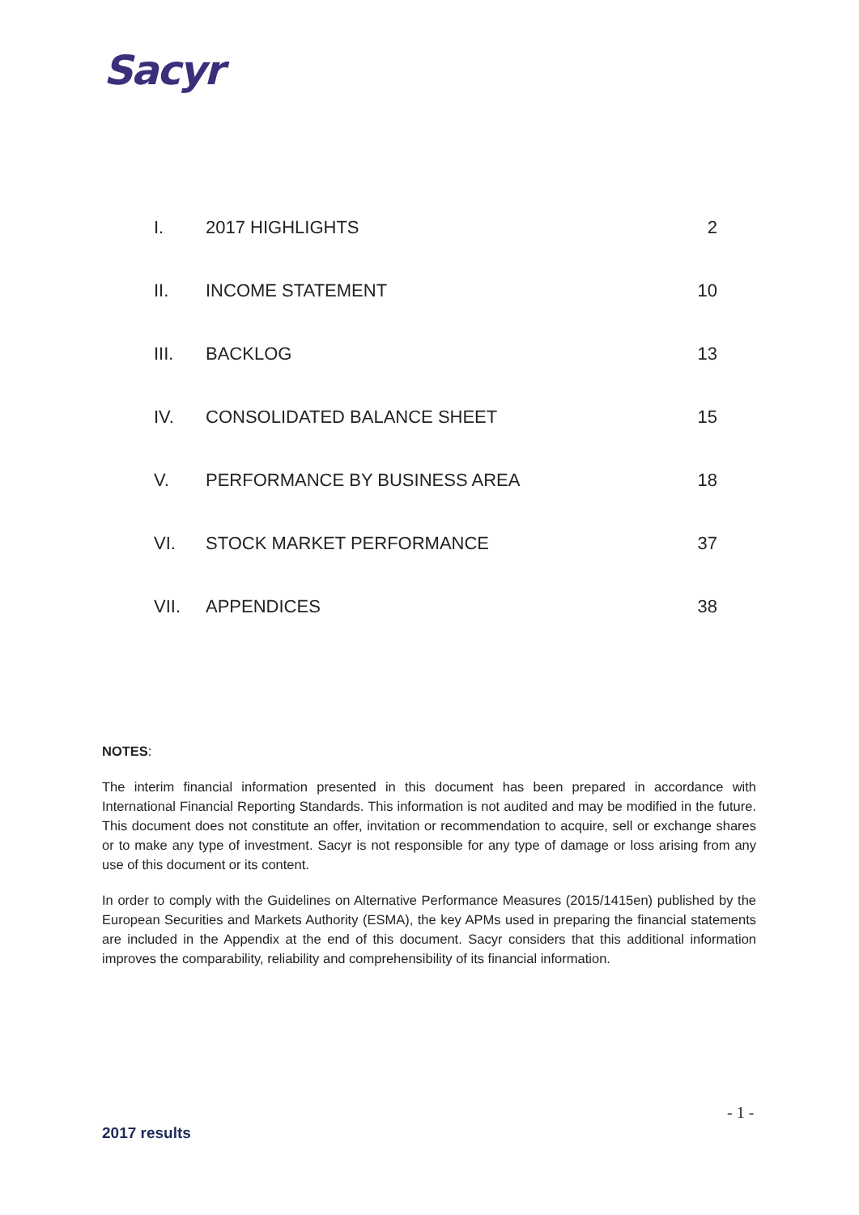Sacyr
I. 2017 HIGHLIGHTS 2
II. INCOME STATEMENT 10
III. BACKLOG 13
IV. CONSOLIDATED BALANCE SHEET 15
V. PERFORMANCE BY BUSINESS AREA 18
VI. STOCK MARKET PERFORMANCE 37
VII. APPENDICES 38
NOTES:
The interim financial information presented in this document has been prepared in accordance with International Financial Reporting Standards. This information is not audited and may be modified in the future. This document does not constitute an offer, invitation or recommendation to acquire, sell or exchange shares or to make any type of investment. Sacyr is not responsible for any type of damage or loss arising from any use of this document or its content.
In order to comply with the Guidelines on Alternative Performance Measures (2015/1415en) published by the European Securities and Markets Authority (ESMA), the key APMs used in preparing the financial statements are included in the Appendix at the end of this document. Sacyr considers that this additional information improves the comparability, reliability and comprehensibility of its financial information.
- 1 -
2017 results